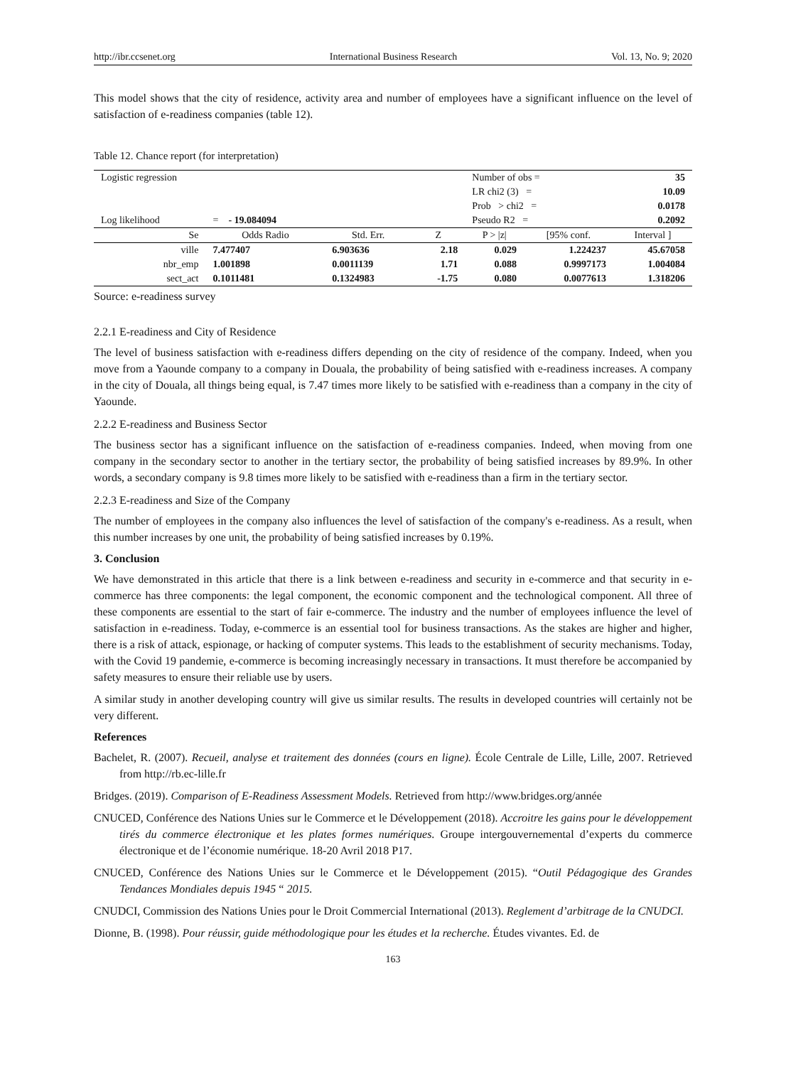http://ibr.ccsenet.org International Business Research Vol. 13, No. 9; 2020
This model shows that the city of residence, activity area and number of employees have a significant influence on the level of satisfaction of e-readiness companies (table 12).
Table 12. Chance report (for interpretation)
| Logistic regression | | | | Number of obs = | | 35 |
| | | | | LR chi2 (3) = | | 10.09 |
| | | | | Prob > chi2 = | | 0.0178 |
| Log likelihood | = - 19.084094 | | | Pseudo R2 = | | 0.2092 |
| Se | Odds Radio | Std. Err. | Z | P > /z/ | [95% conf. | Interval ] |
| ville | 7.477407 | 6.903636 | 2.18 | 0.029 | 1.224237 | 45.67058 |
| nbr_emp | 1.001898 | 0.0011139 | 1.71 | 0.088 | 0.9997173 | 1.004084 |
| sect_act | 0.1011481 | 0.1324983 | -1.75 | 0.080 | 0.0077613 | 1.318206 |
Source: e-readiness survey
2.2.1 E-readiness and City of Residence
The level of business satisfaction with e-readiness differs depending on the city of residence of the company. Indeed, when you move from a Yaounde company to a company in Douala, the probability of being satisfied with e-readiness increases. A company in the city of Douala, all things being equal, is 7.47 times more likely to be satisfied with e-readiness than a company in the city of Yaounde.
2.2.2 E-readiness and Business Sector
The business sector has a significant influence on the satisfaction of e-readiness companies. Indeed, when moving from one company in the secondary sector to another in the tertiary sector, the probability of being satisfied increases by 89.9%. In other words, a secondary company is 9.8 times more likely to be satisfied with e-readiness than a firm in the tertiary sector.
2.2.3 E-readiness and Size of the Company
The number of employees in the company also influences the level of satisfaction of the company's e-readiness. As a result, when this number increases by one unit, the probability of being satisfied increases by 0.19%.
3. Conclusion
We have demonstrated in this article that there is a link between e-readiness and security in e-commerce and that security in e-commerce has three components: the legal component, the economic component and the technological component. All three of these components are essential to the start of fair e-commerce. The industry and the number of employees influence the level of satisfaction in e-readiness. Today, e-commerce is an essential tool for business transactions. As the stakes are higher and higher, there is a risk of attack, espionage, or hacking of computer systems. This leads to the establishment of security mechanisms. Today, with the Covid 19 pandemie, e-commerce is becoming increasingly necessary in transactions. It must therefore be accompanied by safety measures to ensure their reliable use by users.
A similar study in another developing country will give us similar results. The results in developed countries will certainly not be very different.
References
Bachelet, R. (2007). Recueil, analyse et traitement des données (cours en ligne). École Centrale de Lille, Lille, 2007. Retrieved from http://rb.ec-lille.fr
Bridges. (2019). Comparison of E-Readiness Assessment Models. Retrieved from http://www.bridges.org/année
CNUCED, Conférence des Nations Unies sur le Commerce et le Développement (2018). Accroitre les gains pour le développement tirés du commerce électronique et les plates formes numériques. Groupe intergouvernemental d’experts du commerce électronique et de l’économie numérique. 18-20 Avril 2018 P17.
CNUCED, Conférence des Nations Unies sur le Commerce et le Développement (2015). “Outil Pédagogique des Grandes Tendances Mondiales depuis 1945 “ 2015.
CNUDCI, Commission des Nations Unies pour le Droit Commercial International (2013). Reglement d’arbitrage de la CNUDCI.
Dionne, B. (1998). Pour réussir, guide méthodologique pour les études et la recherche. Études vivantes. Ed. de
163